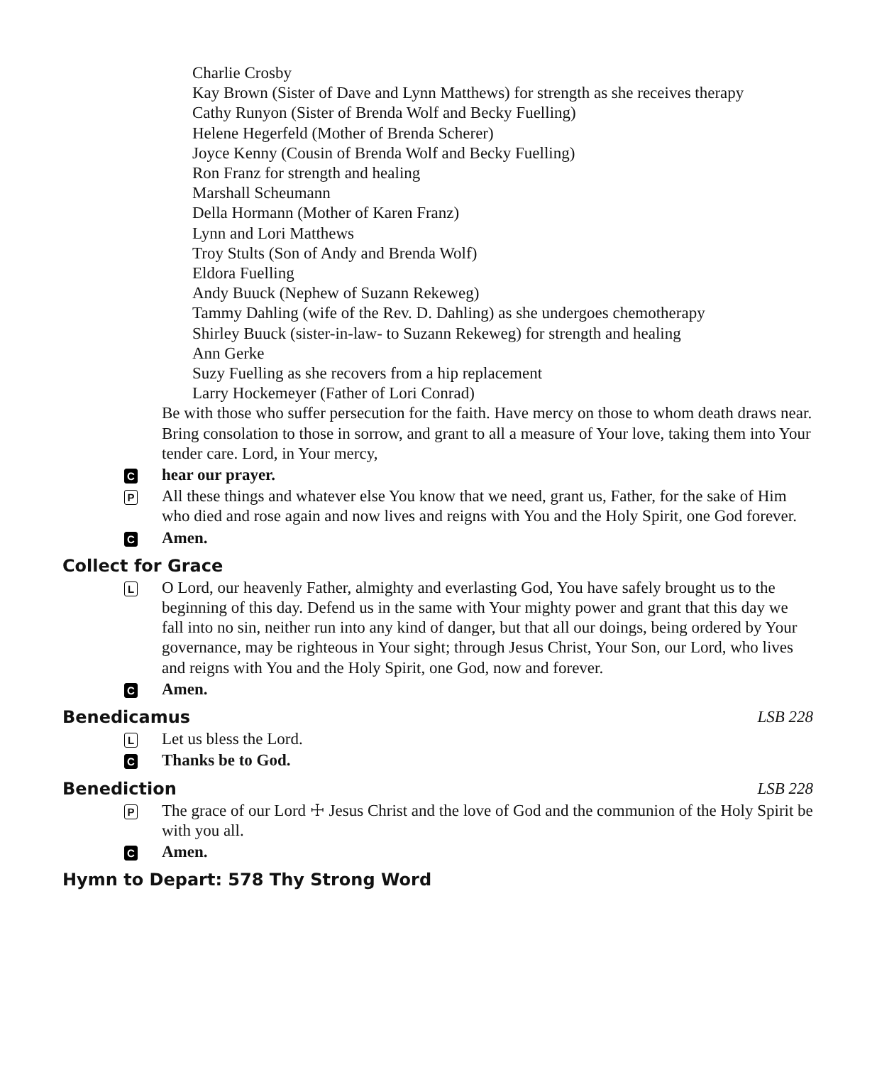Charlie Crosby
Kay Brown (Sister of Dave and Lynn Matthews) for strength as she receives therapy
Cathy Runyon (Sister of Brenda Wolf and Becky Fuelling)
Helene Hegerfeld (Mother of Brenda Scherer)
Joyce Kenny (Cousin of Brenda Wolf and Becky Fuelling)
Ron Franz for strength and healing
Marshall Scheumann
Della Hormann (Mother of Karen Franz)
Lynn and Lori Matthews
Troy Stults (Son of Andy and Brenda Wolf)
Eldora Fuelling
Andy Buuck (Nephew of Suzann Rekeweg)
Tammy Dahling (wife of the Rev. D. Dahling) as she undergoes chemotherapy
Shirley Buuck (sister-in-law- to Suzann Rekeweg) for strength and healing
Ann Gerke
Suzy Fuelling as she recovers from a hip replacement
Larry Hockemeyer (Father of Lori Conrad)
Be with those who suffer persecution for the faith. Have mercy on those to whom death draws near. Bring consolation to those in sorrow, and grant to all a measure of Your love, taking them into Your tender care. Lord, in Your mercy,
Chear our prayer.
P All these things and whatever else You know that we need, grant us, Father, for the sake of Him who died and rose again and now lives and reigns with You and the Holy Spirit, one God forever.
C Amen.
Collect for Grace
L O Lord, our heavenly Father, almighty and everlasting God, You have safely brought us to the beginning of this day. Defend us in the same with Your mighty power and grant that this day we fall into no sin, neither run into any kind of danger, but that all our doings, being ordered by Your governance, may be righteous in Your sight; through Jesus Christ, Your Son, our Lord, who lives and reigns with You and the Holy Spirit, one God, now and forever.
C Amen.
Benedicamus LSB 228
L Let us bless the Lord.
C Thanks be to God.
Benediction LSB 228
P The grace of our Lord ☩ Jesus Christ and the love of God and the communion of the Holy Spirit be with you all.
C Amen.
Hymn to Depart: 578 Thy Strong Word